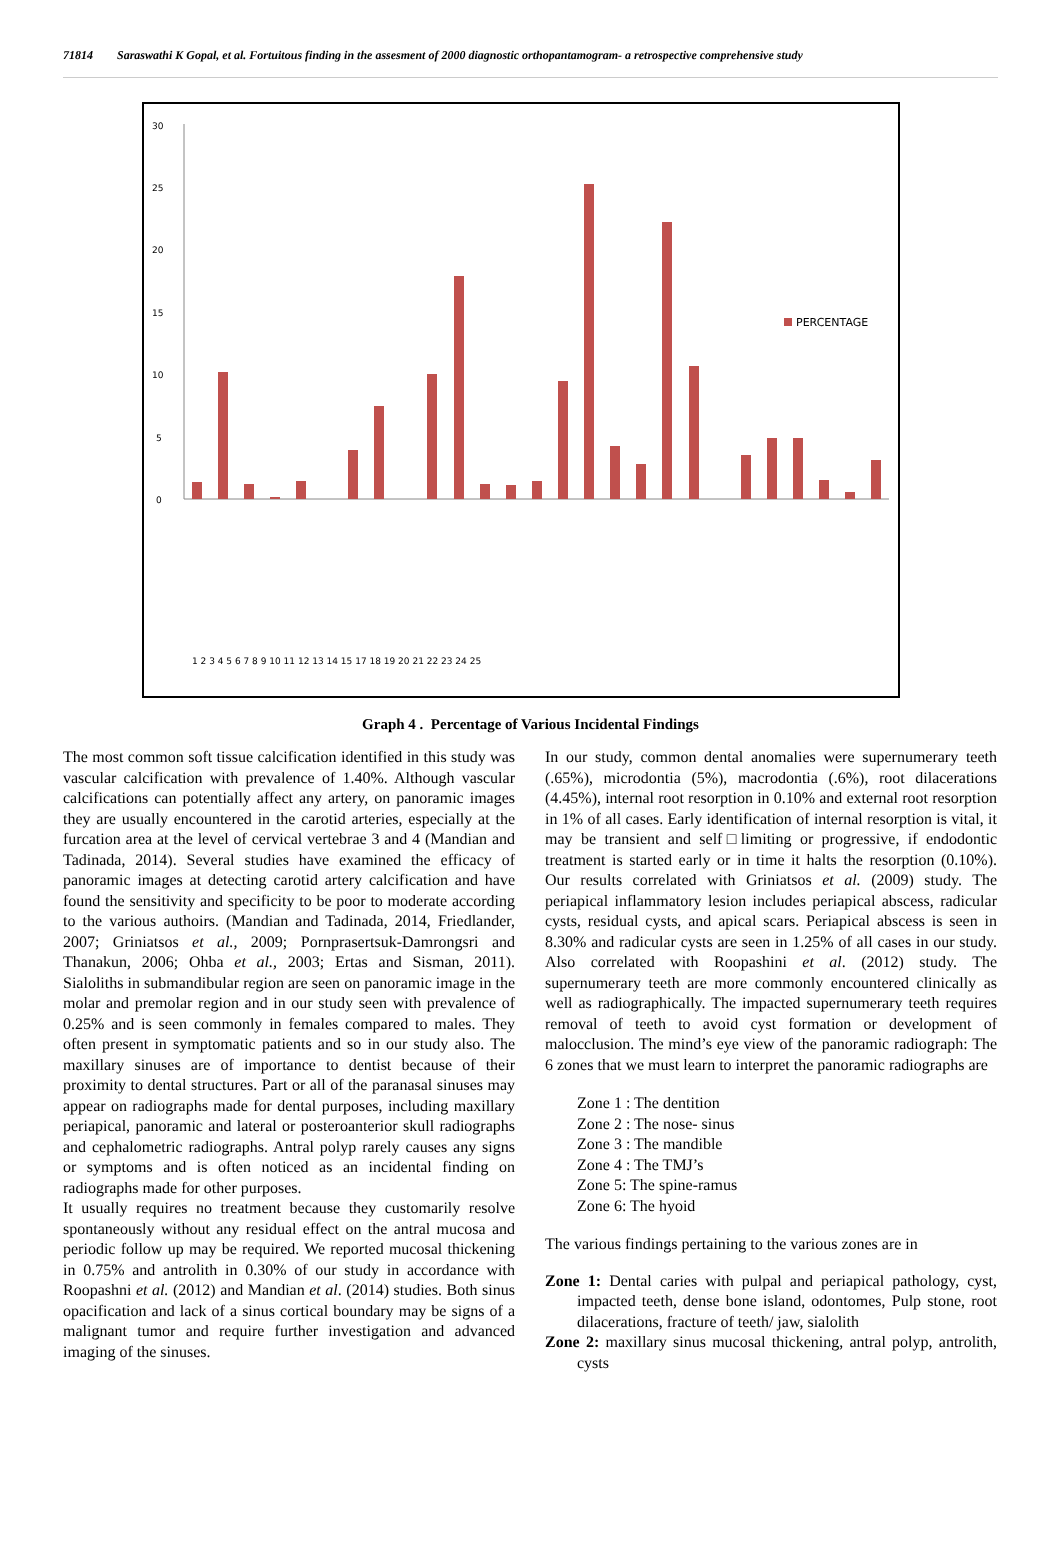71814 Saraswathi K Gopal, et al. Fortuitous finding in the assesment of 2000 diagnostic orthopantamogram- a retrospective comprehensive study
30
25
20
15
10
5
0
PERCENTAGE
1 2 3 4 5 6 7 8 9 10 11 12 13 14 15 17 18 19 20 21 22 23 24 25
supernumerary teeth microdontia macrodontia internal root resorption External root resorption maxillary impaction unilateral bilateral Mandibular impaction unilateral bilateral Maxillary canine impaction mandibular canine impaction Other impaction periapical abscess periodontitis odontomes cemento osseous dysplasia pulp stone TMJ degeneration Styloid elongation unilateral bilateral Calcified carotid arteries maxillary sinus thickening antrolith dense bone island
Graph 4 . Percentage of Various Incidental Findings
The most common soft tissue calcification identified in this study was vascular calcification with prevalence of 1.40%. Although vascular calcifications can potentially affect any artery, on panoramic images they are usually encountered in the carotid arteries, especially at the furcation area at the level of cervical vertebrae 3 and 4 (Mandian and Tadinada, 2014). Several studies have examined the efficacy of panoramic images at detecting carotid artery calcification and have found the sensitivity and specificity to be poor to moderate according to the various authoirs. (Mandian and Tadinada, 2014, Friedlander, 2007; Griniatsos et al., 2009; Pornprasertsuk-Damrongsri and Thanakun, 2006; Ohba et al., 2003; Ertas and Sisman, 2011). Sialoliths in submandibular region are seen on panoramic image in the molar and premolar region and in our study seen with prevalence of 0.25% and is seen commonly in females compared to males. They often present in symptomatic patients and so in our study also. The maxillary sinuses are of importance to dentist because of their proximity to dental structures. Part or all of the paranasal sinuses may appear on radiographs made for dental purposes, including maxillary periapical, panoramic and lateral or posteroanterior skull radiographs and cephalometric radiographs. Antral polyp rarely causes any signs or symptoms and is often noticed as an incidental finding on radiographs made for other purposes.
It usually requires no treatment because they customarily resolve spontaneously without any residual effect on the antral mucosa and periodic follow up may be required. We reported mucosal thickening in 0.75% and antrolith in 0.30% of our study in accordance with Roopashni et al. (2012) and Mandian et al. (2014) studies. Both sinus opacification and lack of a sinus cortical boundary may be signs of a malignant tumor and require further investigation and advanced imaging of the sinuses.
In our study, common dental anomalies were supernumerary teeth (.65%), microdontia (5%), macrodontia (.6%), root dilacerations (4.45%), internal root resorption in 0.10% and external root resorption in 1% of all cases. Early identification of internal resorption is vital, it may be transient and self□limiting or progressive, if endodontic treatment is started early or in time it halts the resorption (0.10%). Our results correlated with Griniatsos et al. (2009) study. The periapical inflammatory lesion includes periapical abscess, radicular cysts, residual cysts, and apical scars. Periapical abscess is seen in 8.30% and radicular cysts are seen in 1.25% of all cases in our study. Also correlated with Roopashini et al. (2012) study. The supernumerary teeth are more commonly encountered clinically as well as radiographically. The impacted supernumerary teeth requires removal of teeth to avoid cyst formation or development of malocclusion. The mind’s eye view of the panoramic radiograph: The 6 zones that we must learn to interpret the panoramic radiographs are
Zone 1 : The dentition
Zone 2 : The nose- sinus
Zone 3 : The mandible
Zone 4 : The TMJ’s
Zone 5: The spine-ramus
Zone 6: The hyoid
The various findings pertaining to the various zones are in
Zone 1: Dental caries with pulpal and periapical pathology, cyst, impacted teeth, dense bone island, odontomes, Pulp stone, root dilacerations, fracture of teeth/ jaw, sialolith
Zone 2: maxillary sinus mucosal thickening, antral polyp, antrolith, cysts